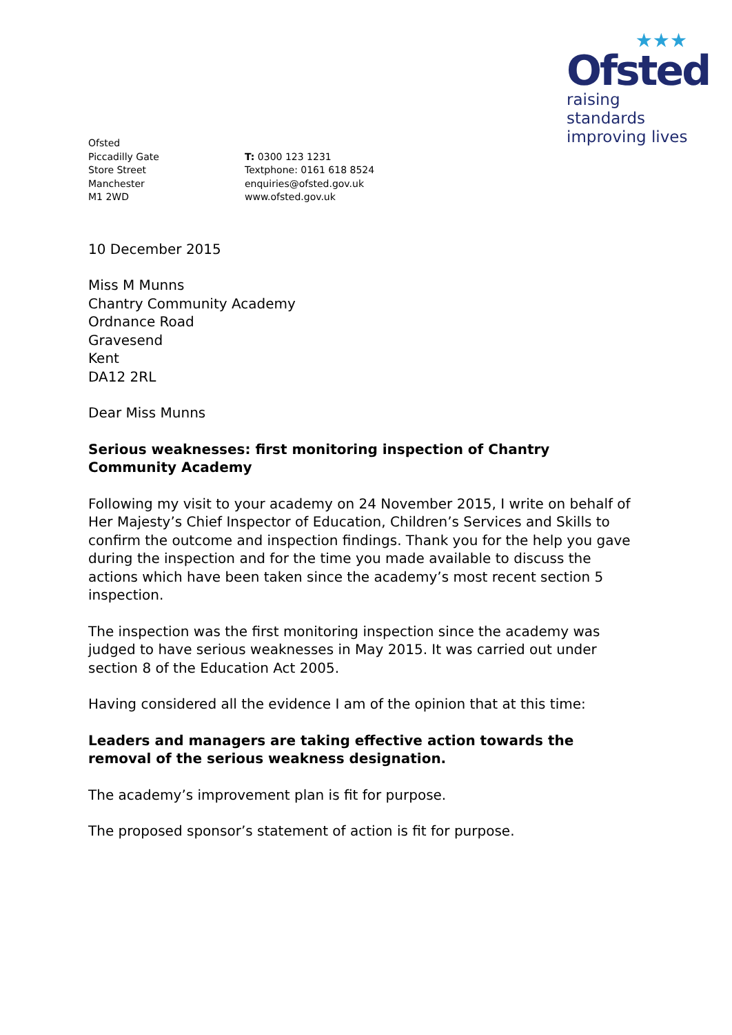★★★
Ofsted
raising standards
improving lives
Ofsted
Piccadilly Gate
Store Street
Manchester
M1 2WD
T: 0300 123 1231
Textphone: 0161 618 8524
enquiries@ofsted.gov.uk
www.ofsted.gov.uk
10 December 2015
Miss M Munns
Chantry Community Academy
Ordnance Road
Gravesend
Kent
DA12 2RL
Dear Miss Munns
Serious weaknesses: first monitoring inspection of Chantry Community Academy
Following my visit to your academy on 24 November 2015, I write on behalf of Her Majesty’s Chief Inspector of Education, Children’s Services and Skills to confirm the outcome and inspection findings. Thank you for the help you gave during the inspection and for the time you made available to discuss the actions which have been taken since the academy’s most recent section 5 inspection.
The inspection was the first monitoring inspection since the academy was judged to have serious weaknesses in May 2015. It was carried out under section 8 of the Education Act 2005.
Having considered all the evidence I am of the opinion that at this time:
Leaders and managers are taking effective action towards the removal of the serious weakness designation.
The academy’s improvement plan is fit for purpose.
The proposed sponsor’s statement of action is fit for purpose.